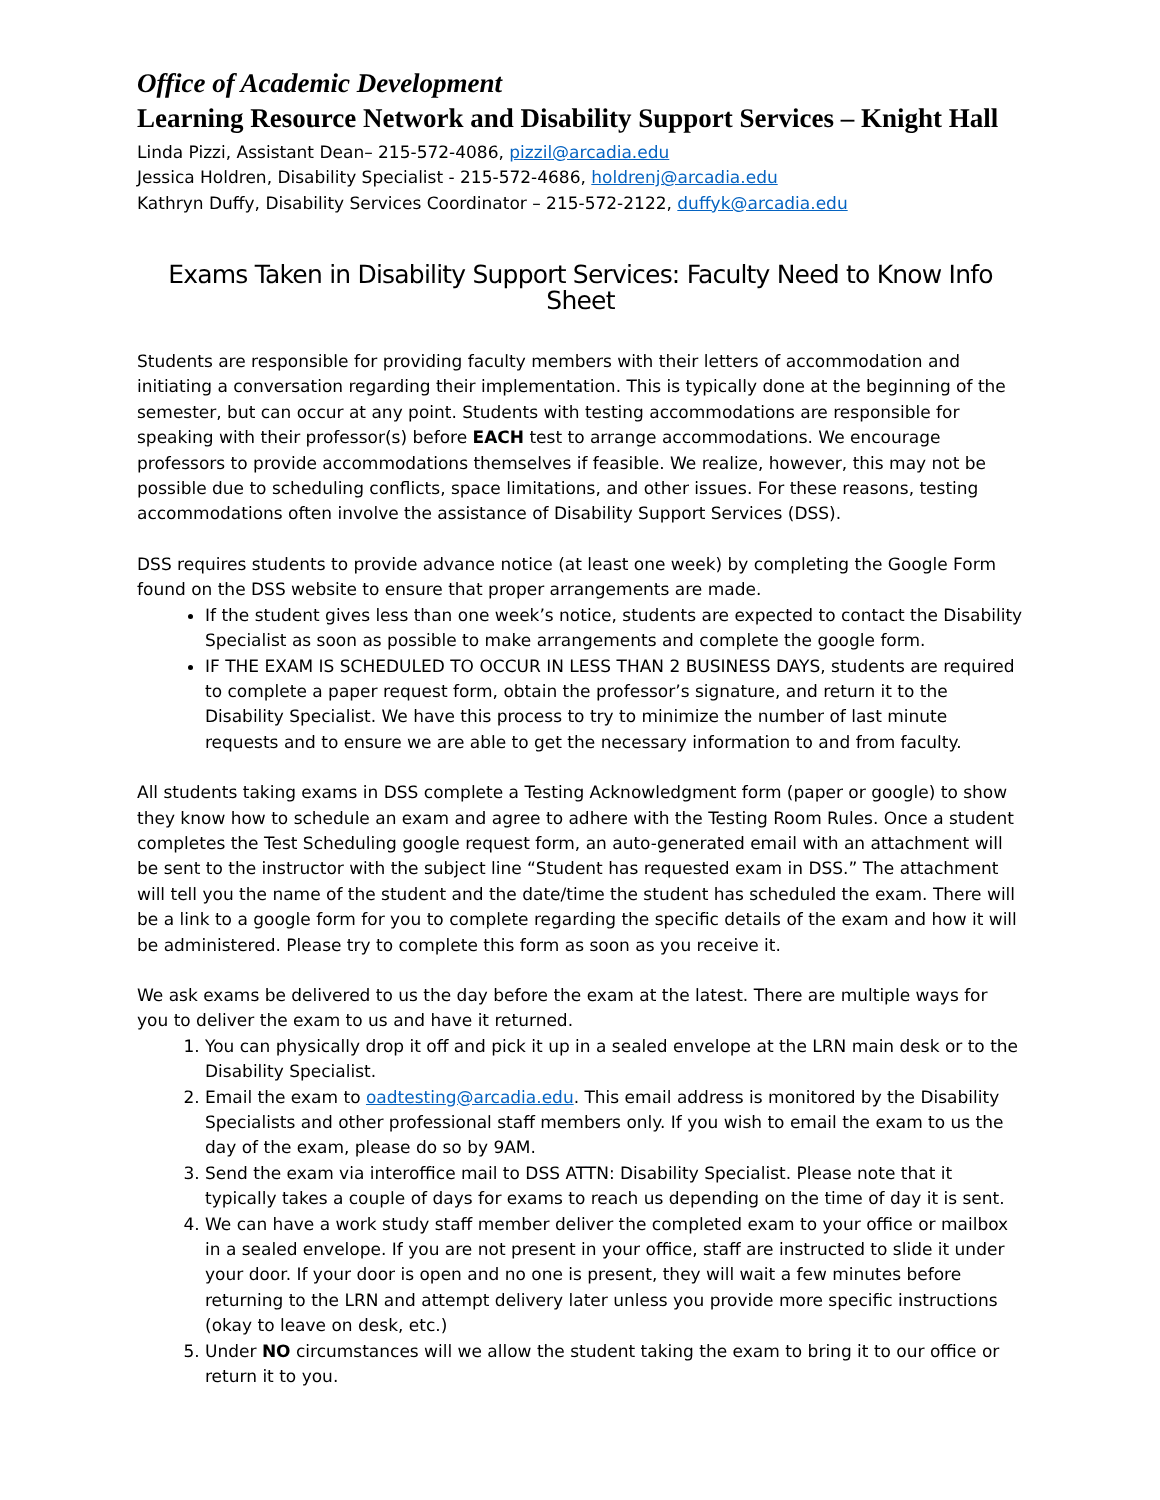Office of Academic Development
Learning Resource Network and Disability Support Services – Knight Hall
Linda Pizzi, Assistant Dean– 215-572-4086, pizzil@arcadia.edu
Jessica Holdren, Disability Specialist - 215-572-4686, holdrenj@arcadia.edu
Kathryn Duffy, Disability Services Coordinator – 215-572-2122, duffyk@arcadia.edu
Exams Taken in Disability Support Services: Faculty Need to Know Info Sheet
Students are responsible for providing faculty members with their letters of accommodation and initiating a conversation regarding their implementation. This is typically done at the beginning of the semester, but can occur at any point. Students with testing accommodations are responsible for speaking with their professor(s) before EACH test to arrange accommodations. We encourage professors to provide accommodations themselves if feasible. We realize, however, this may not be possible due to scheduling conflicts, space limitations, and other issues. For these reasons, testing accommodations often involve the assistance of Disability Support Services (DSS).
DSS requires students to provide advance notice (at least one week) by completing the Google Form found on the DSS website to ensure that proper arrangements are made.
If the student gives less than one week’s notice, students are expected to contact the Disability Specialist as soon as possible to make arrangements and complete the google form.
IF THE EXAM IS SCHEDULED TO OCCUR IN LESS THAN 2 BUSINESS DAYS, students are required to complete a paper request form, obtain the professor’s signature, and return it to the Disability Specialist. We have this process to try to minimize the number of last minute requests and to ensure we are able to get the necessary information to and from faculty.
All students taking exams in DSS complete a Testing Acknowledgment form (paper or google) to show they know how to schedule an exam and agree to adhere with the Testing Room Rules. Once a student completes the Test Scheduling google request form, an auto-generated email with an attachment will be sent to the instructor with the subject line “Student has requested exam in DSS.” The attachment will tell you the name of the student and the date/time the student has scheduled the exam. There will be a link to a google form for you to complete regarding the specific details of the exam and how it will be administered. Please try to complete this form as soon as you receive it.
We ask exams be delivered to us the day before the exam at the latest. There are multiple ways for you to deliver the exam to us and have it returned.
1. You can physically drop it off and pick it up in a sealed envelope at the LRN main desk or to the Disability Specialist.
2. Email the exam to oadtesting@arcadia.edu. This email address is monitored by the Disability Specialists and other professional staff members only. If you wish to email the exam to us the day of the exam, please do so by 9AM.
3. Send the exam via interoffice mail to DSS ATTN: Disability Specialist. Please note that it typically takes a couple of days for exams to reach us depending on the time of day it is sent.
4. We can have a work study staff member deliver the completed exam to your office or mailbox in a sealed envelope. If you are not present in your office, staff are instructed to slide it under your door. If your door is open and no one is present, they will wait a few minutes before returning to the LRN and attempt delivery later unless you provide more specific instructions (okay to leave on desk, etc.)
5. Under NO circumstances will we allow the student taking the exam to bring it to our office or return it to you.